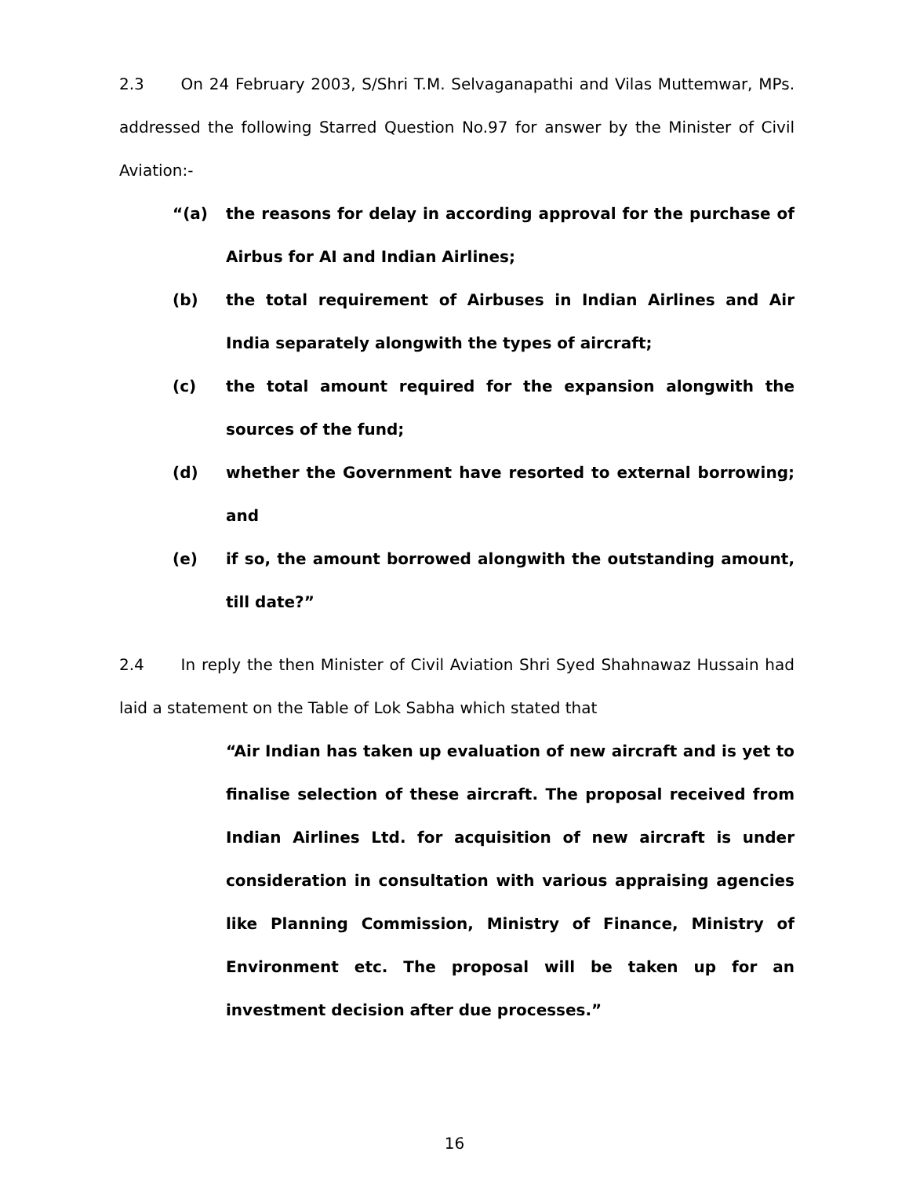2.3 On 24 February 2003, S/Shri T.M. Selvaganapathi and Vilas Muttemwar, MPs. addressed the following Starred Question No.97 for answer by the Minister of Civil Aviation:-
“(a) the reasons for delay in according approval for the purchase of Airbus for AI and Indian Airlines;
(b) the total requirement of Airbuses in Indian Airlines and Air India separately alongwith the types of aircraft;
(c) the total amount required for the expansion alongwith the sources of the fund;
(d) whether the Government have resorted to external borrowing; and
(e) if so, the amount borrowed alongwith the outstanding amount, till date?”
2.4 In reply the then Minister of Civil Aviation Shri Syed Shahnawaz Hussain had laid a statement on the Table of Lok Sabha which stated that
“Air Indian has taken up evaluation of new aircraft and is yet to finalise selection of these aircraft. The proposal received from Indian Airlines Ltd. for acquisition of new aircraft is under consideration in consultation with various appraising agencies like Planning Commission, Ministry of Finance, Ministry of Environment etc. The proposal will be taken up for an investment decision after due processes.”
16